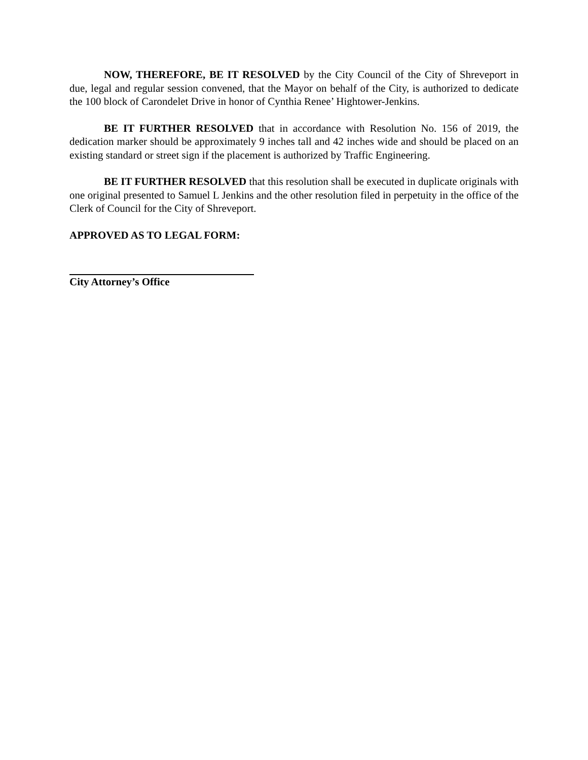NOW, THEREFORE, BE IT RESOLVED by the City Council of the City of Shreveport in due, legal and regular session convened, that the Mayor on behalf of the City, is authorized to dedicate the 100 block of Carondelet Drive in honor of Cynthia Renee’ Hightower-Jenkins.
BE IT FURTHER RESOLVED that in accordance with Resolution No. 156 of 2019, the dedication marker should be approximately 9 inches tall and 42 inches wide and should be placed on an existing standard or street sign if the placement is authorized by Traffic Engineering.
BE IT FURTHER RESOLVED that this resolution shall be executed in duplicate originals with one original presented to Samuel L Jenkins and the other resolution filed in perpetuity in the office of the Clerk of Council for the City of Shreveport.
APPROVED AS TO LEGAL FORM:
City Attorney’s Office